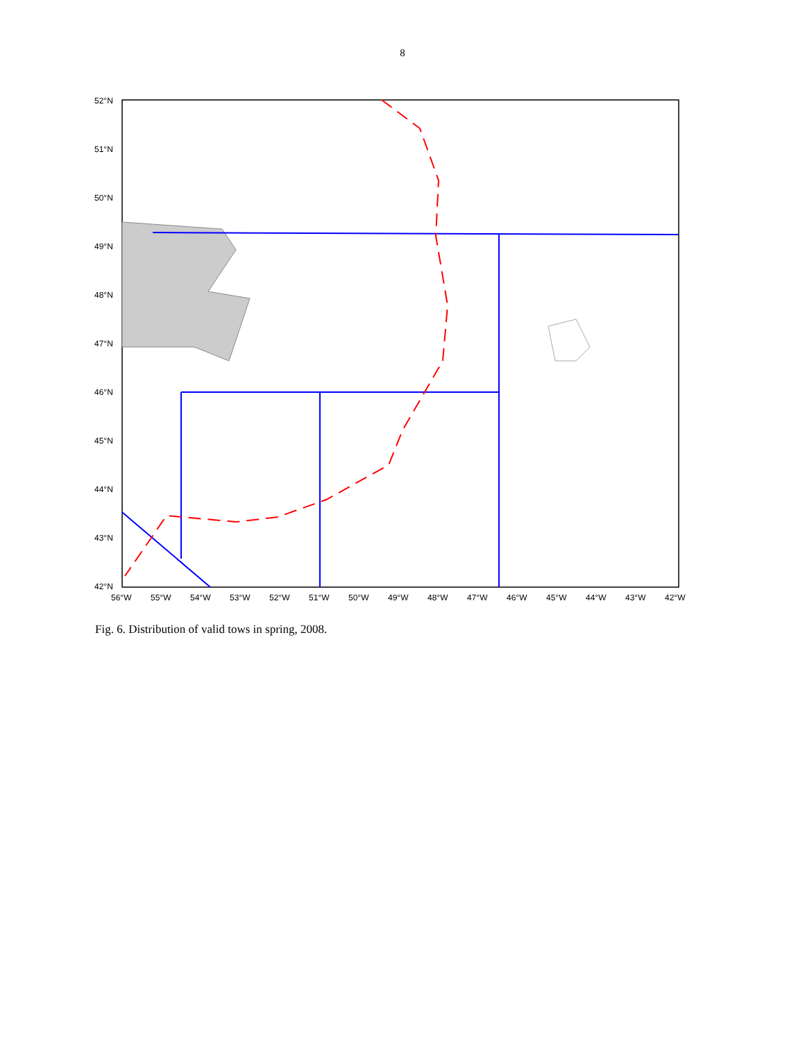8
52°N
51°N
50°N
49°N
48°N
47°N
46°N
45°N
44°N
43°N
42°N
56°W
55°W
54°W
53°W
52°W
51°W
50°W
49°W
48°W
47°W
46°W
45°W
44°W
43°W
42°W
Fig. 6. Distribution of valid tows in spring, 2008.